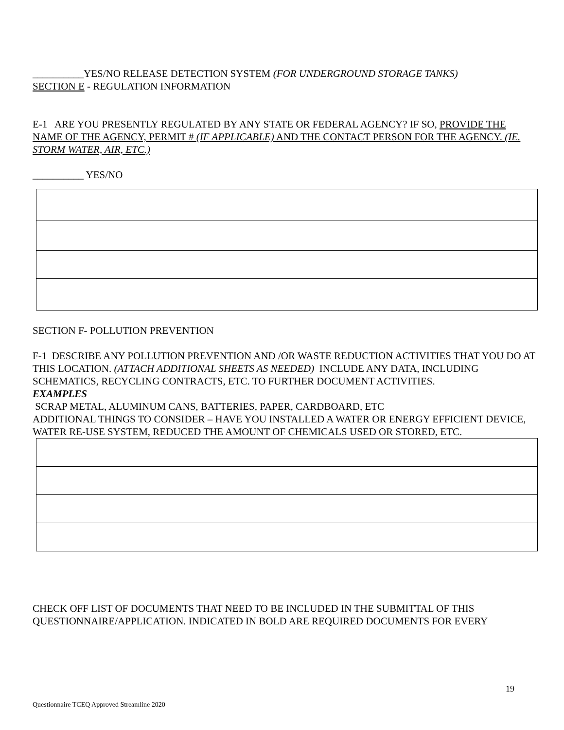__________YES/NO RELEASE DETECTION SYSTEM (FOR UNDERGROUND STORAGE TANKS)
SECTION E - REGULATION INFORMATION
E-1 ARE YOU PRESENTLY REGULATED BY ANY STATE OR FEDERAL AGENCY? IF SO, PROVIDE THE NAME OF THE AGENCY, PERMIT # (IF APPLICABLE) AND THE CONTACT PERSON FOR THE AGENCY. (IE. STORM WATER, AIR, ETC.)
__________ YES/NO
SECTION F- POLLUTION PREVENTION
F-1 DESCRIBE ANY POLLUTION PREVENTION AND /OR WASTE REDUCTION ACTIVITIES THAT YOU DO AT THIS LOCATION. (ATTACH ADDITIONAL SHEETS AS NEEDED) INCLUDE ANY DATA, INCLUDING SCHEMATICS, RECYCLING CONTRACTS, ETC. TO FURTHER DOCUMENT ACTIVITIES.
EXAMPLES
SCRAP METAL, ALUMINUM CANS, BATTERIES, PAPER, CARDBOARD, ETC
ADDITIONAL THINGS TO CONSIDER – HAVE YOU INSTALLED A WATER OR ENERGY EFFICIENT DEVICE, WATER RE-USE SYSTEM, REDUCED THE AMOUNT OF CHEMICALS USED OR STORED, ETC.
CHECK OFF LIST OF DOCUMENTS THAT NEED TO BE INCLUDED IN THE SUBMITTAL OF THIS QUESTIONNAIRE/APPLICATION. INDICATED IN BOLD ARE REQUIRED DOCUMENTS FOR EVERY
19
Questionnaire TCEQ Approved Streamline 2020